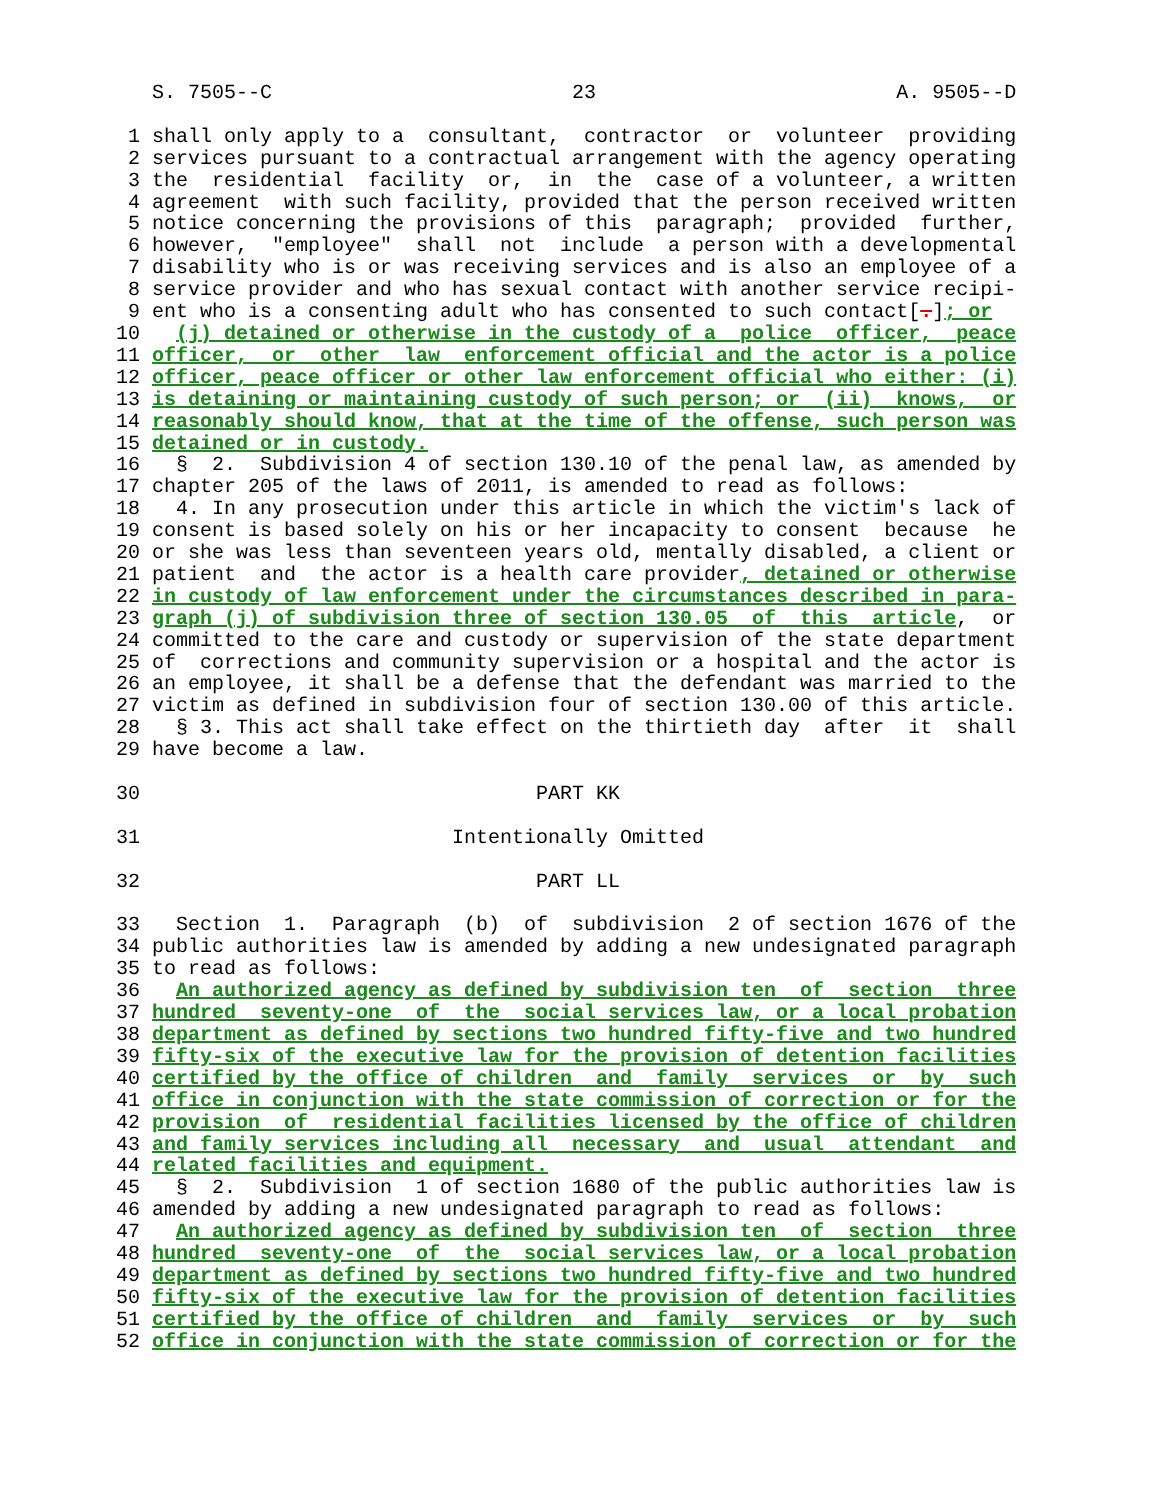S. 7505--C 23 A. 9505--D
1 shall only apply to a consultant, contractor or volunteer providing
2 services pursuant to a contractual arrangement with the agency operating
3 the residential facility or, in the case of a volunteer, a written
4 agreement with such facility, provided that the person received written
5 notice concerning the provisions of this paragraph; provided further,
6 however, "employee" shall not include a person with a developmental
7 disability who is or was receiving services and is also an employee of a
8 service provider and who has sexual contact with another service recipi-
9 ent who is a consenting adult who has consented to such contact[.]; or
10 (j) detained or otherwise in the custody of a police officer, peace
11 officer, or other law enforcement official and the actor is a police
12 officer, peace officer or other law enforcement official who either: (i)
13 is detaining or maintaining custody of such person; or (ii) knows, or
14 reasonably should know, that at the time of the offense, such person was
15 detained or in custody.
16 § 2. Subdivision 4 of section 130.10 of the penal law, as amended by
17 chapter 205 of the laws of 2011, is amended to read as follows:
18 4. In any prosecution under this article in which the victim's lack of
19 consent is based solely on his or her incapacity to consent because he
20 or she was less than seventeen years old, mentally disabled, a client or
21 patient and the actor is a health care provider, detained or otherwise
22 in custody of law enforcement under the circumstances described in para-
23 graph (j) of subdivision three of section 130.05 of this article, or
24 committed to the care and custody or supervision of the state department
25 of corrections and community supervision or a hospital and the actor is
26 an employee, it shall be a defense that the defendant was married to the
27 victim as defined in subdivision four of section 130.00 of this article.
28 § 3. This act shall take effect on the thirtieth day after it shall
29 have become a law.
30 PART KK
31 Intentionally Omitted
32 PART LL
33 Section 1. Paragraph (b) of subdivision 2 of section 1676 of the
34 public authorities law is amended by adding a new undesignated paragraph
35 to read as follows:
36 An authorized agency as defined by subdivision ten of section three
37 hundred seventy-one of the social services law, or a local probation
38 department as defined by sections two hundred fifty-five and two hundred
39 fifty-six of the executive law for the provision of detention facilities
40 certified by the office of children and family services or by such
41 office in conjunction with the state commission of correction or for the
42 provision of residential facilities licensed by the office of children
43 and family services including all necessary and usual attendant and
44 related facilities and equipment.
45 § 2. Subdivision 1 of section 1680 of the public authorities law is
46 amended by adding a new undesignated paragraph to read as follows:
47 An authorized agency as defined by subdivision ten of section three
48 hundred seventy-one of the social services law, or a local probation
49 department as defined by sections two hundred fifty-five and two hundred
50 fifty-six of the executive law for the provision of detention facilities
51 certified by the office of children and family services or by such
52 office in conjunction with the state commission of correction or for the